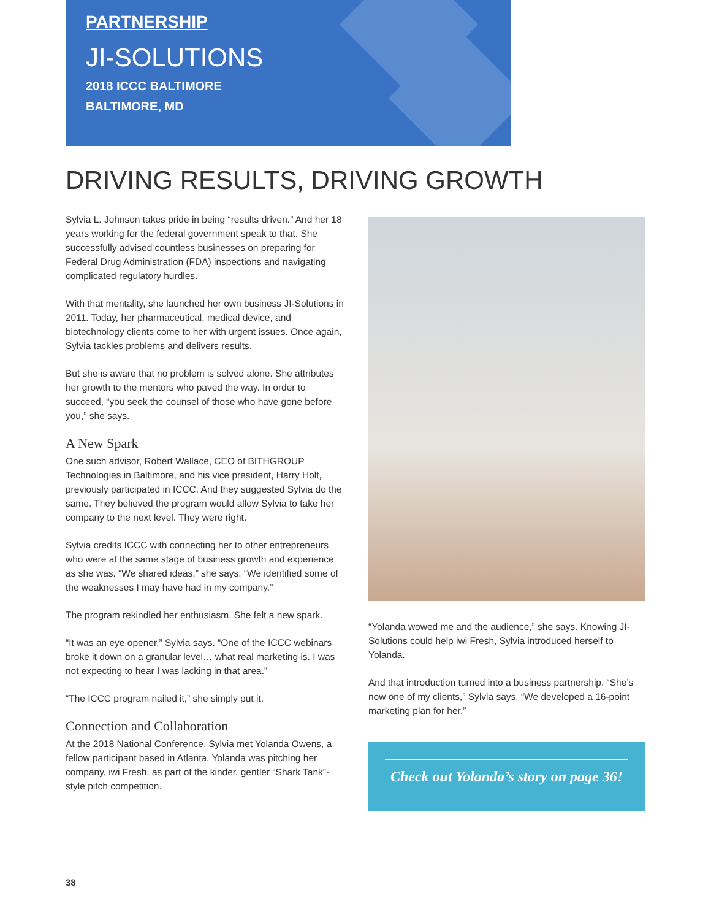PARTNERSHIP
JI-SOLUTIONS
2018 ICCC BALTIMORE
BALTIMORE, MD
DRIVING RESULTS, DRIVING GROWTH
Sylvia L. Johnson takes pride in being “results driven.” And her 18 years working for the federal government speak to that. She successfully advised countless businesses on preparing for Federal Drug Administration (FDA) inspections and navigating complicated regulatory hurdles.
With that mentality, she launched her own business JI-Solutions in 2011. Today, her pharmaceutical, medical device, and biotechnology clients come to her with urgent issues. Once again, Sylvia tackles problems and delivers results.
But she is aware that no problem is solved alone. She attributes her growth to the mentors who paved the way. In order to succeed, “you seek the counsel of those who have gone before you,” she says.
A New Spark
One such advisor, Robert Wallace, CEO of BITHGROUP Technologies in Baltimore, and his vice president, Harry Holt, previously participated in ICCC. And they suggested Sylvia do the same. They believed the program would allow Sylvia to take her company to the next level. They were right.
Sylvia credits ICCC with connecting her to other entrepreneurs who were at the same stage of business growth and experience as she was. “We shared ideas,” she says. “We identified some of the weaknesses I may have had in my company.”
The program rekindled her enthusiasm. She felt a new spark.
“It was an eye opener,” Sylvia says. “One of the ICCC webinars broke it down on a granular level… what real marketing is. I was not expecting to hear I was lacking in that area.”
“The ICCC program nailed it,” she simply put it.
Connection and Collaboration
At the 2018 National Conference, Sylvia met Yolanda Owens, a fellow participant based in Atlanta. Yolanda was pitching her company, iwi Fresh, as part of the kinder, gentler “Shark Tank”-style pitch competition.
“Yolanda wowed me and the audience,” she says. Knowing JI-Solutions could help iwi Fresh, Sylvia introduced herself to Yolanda.
And that introduction turned into a business partnership. “She’s now one of my clients,” Sylvia says. “We developed a 16-point marketing plan for her.”
Check out Yolanda’s story on page 36!
38